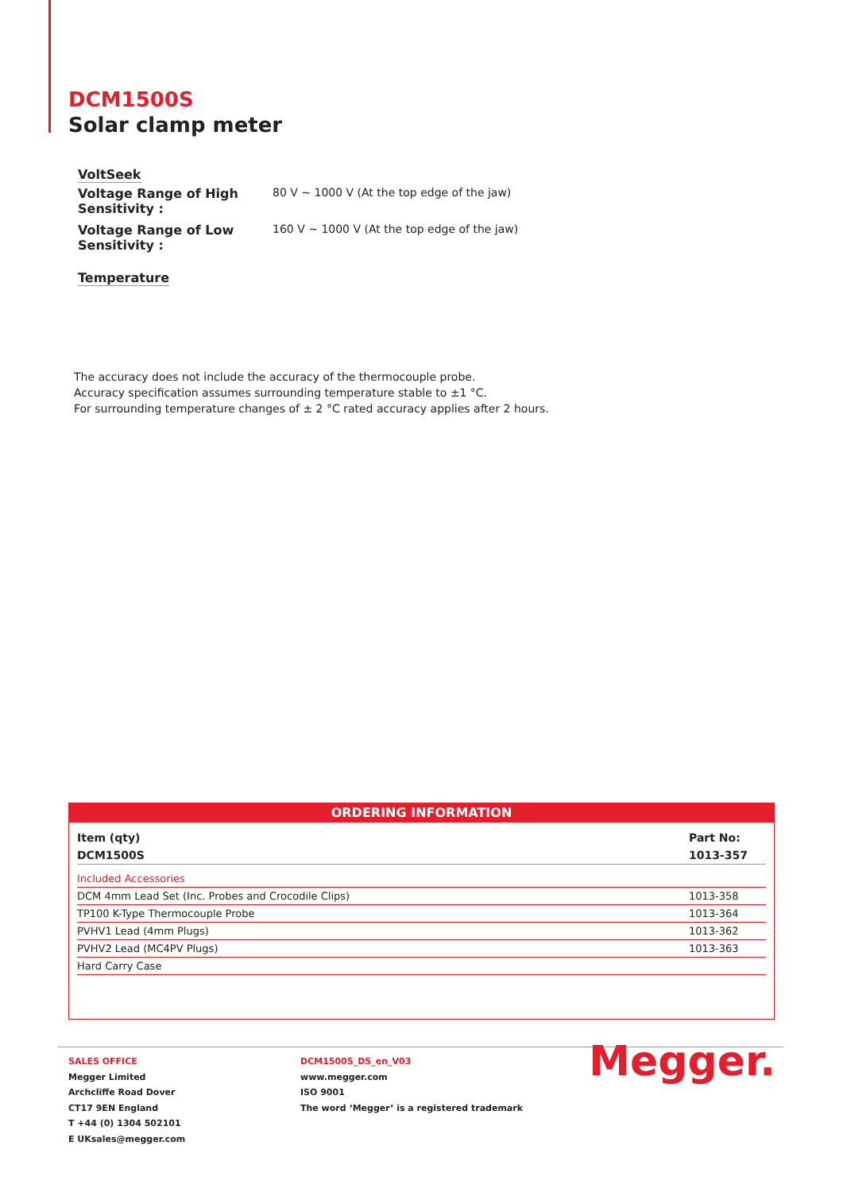DCM1500S
Solar clamp meter
VoltSeek
Voltage Range of High Sensitivity : 80 V ~ 1000 V (At the top edge of the jaw)
Voltage Range of Low Sensitivity : 160 V ~ 1000 V (At the top edge of the jaw)
Temperature
The accuracy does not include the accuracy of the thermocouple probe.
Accuracy specification assumes surrounding temperature stable to ±1 °C.
For surrounding temperature changes of ± 2 °C rated accuracy applies after 2 hours.
ORDERING INFORMATION
| Item (qty) | Part No: |
| --- | --- |
| DCM1500S | 1013-357 |
| Included Accessories | |
| DCM 4mm Lead Set (Inc. Probes and Crocodile Clips) | 1013-358 |
| TP100 K-Type Thermocouple Probe | 1013-364 |
| PVHV1 Lead (4mm Plugs) | 1013-362 |
| PVHV2 Lead (MC4PV Plugs) | 1013-363 |
| Hard Carry Case | |
SALES OFFICE
Megger Limited
Archcliffe Road Dover
CT17 9EN England
T +44 (0) 1304 502101
E UKsales@megger.com
DCM1500S_DS_en_V03
www.megger.com
ISO 9001
The word ‘Megger’ is a registered trademark
Megger.